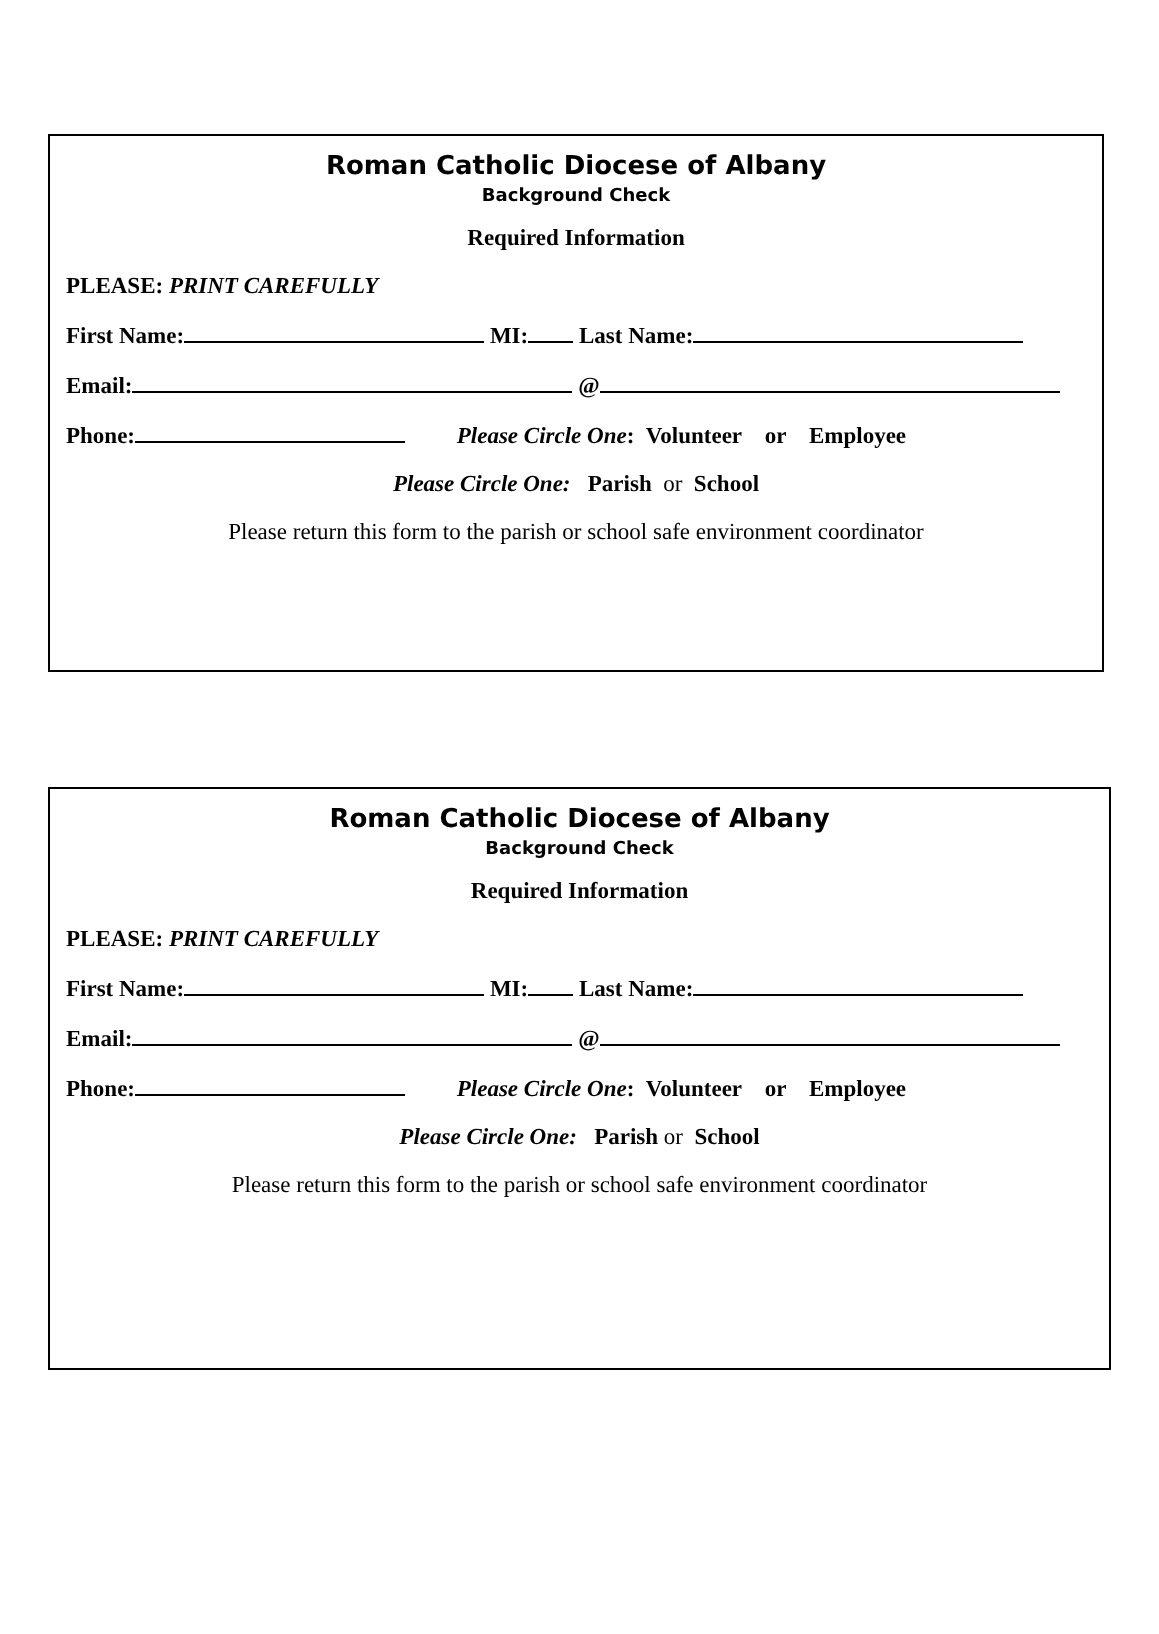Roman Catholic Diocese of Albany
Background Check
Required Information
PLEASE: PRINT CAREFULLY
First Name: MI: Last Name:
Email: @
Phone: Please Circle One: Volunteer or Employee
Please Circle One: Parish or School
Please return this form to the parish or school safe environment coordinator
Roman Catholic Diocese of Albany
Background Check
Required Information
PLEASE: PRINT CAREFULLY
First Name: MI: Last Name:
Email: @
Phone: Please Circle One: Volunteer or Employee
Please Circle One: Parish or School
Please return this form to the parish or school safe environment coordinator